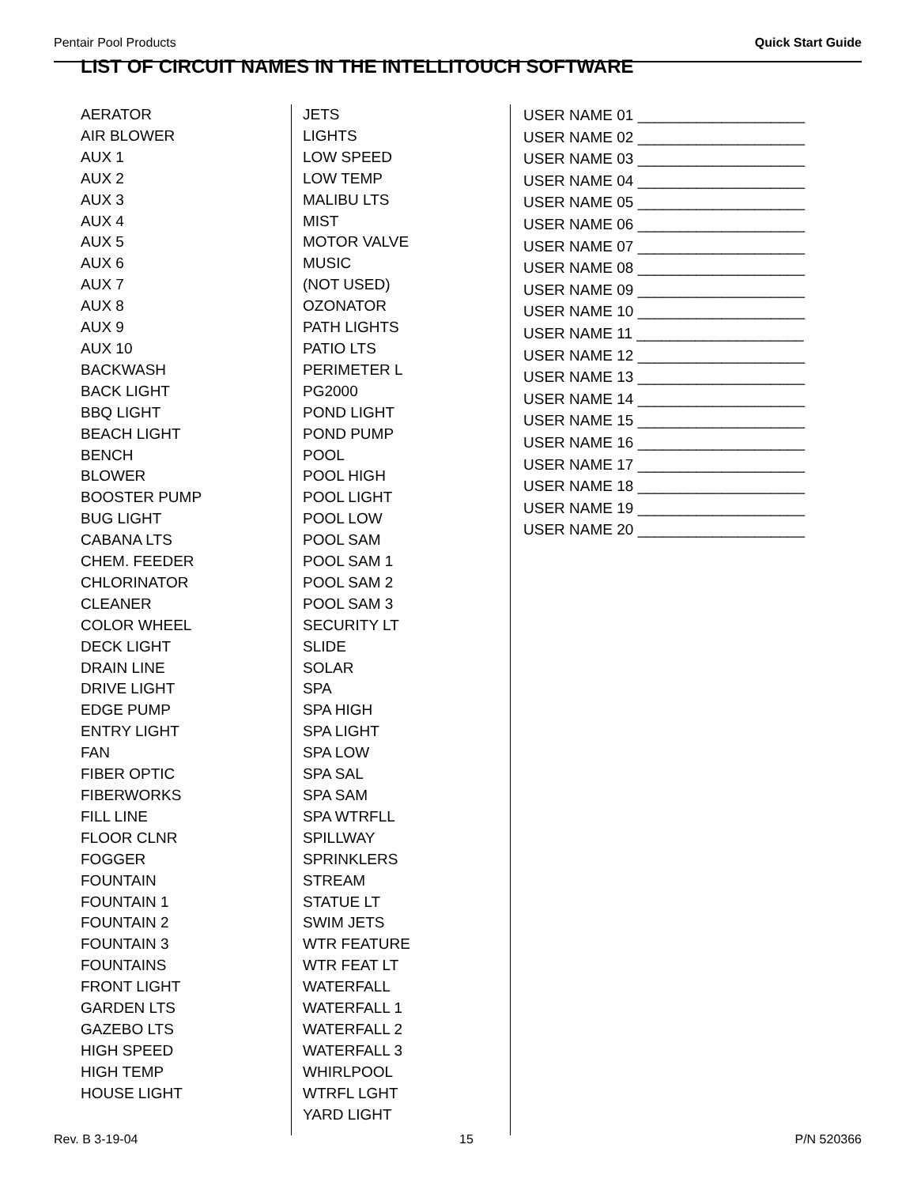Pentair Pool Products Quick Start Guide
LIST OF CIRCUIT NAMES IN THE INTELLITOUCH SOFTWARE
AERATOR
AIR BLOWER
AUX 1
AUX 2
AUX 3
AUX 4
AUX 5
AUX 6
AUX 7
AUX 8
AUX 9
AUX 10
BACKWASH
BACK LIGHT
BBQ LIGHT
BEACH LIGHT
BENCH
BLOWER
BOOSTER PUMP
BUG LIGHT
CABANA LTS
CHEM. FEEDER
CHLORINATOR
CLEANER
COLOR WHEEL
DECK LIGHT
DRAIN LINE
DRIVE LIGHT
EDGE PUMP
ENTRY LIGHT
FAN
FIBER OPTIC
FIBERWORKS
FILL LINE
FLOOR CLNR
FOGGER
FOUNTAIN
FOUNTAIN 1
FOUNTAIN 2
FOUNTAIN 3
FOUNTAINS
FRONT LIGHT
GARDEN LTS
GAZEBO LTS
HIGH SPEED
HIGH TEMP
HOUSE LIGHT
JETS
LIGHTS
LOW SPEED
LOW TEMP
MALIBU LTS
MIST
MOTOR VALVE
MUSIC
(NOT USED)
OZONATOR
PATH LIGHTS
PATIO LTS
PERIMETER L
PG2000
POND LIGHT
POND PUMP
POOL
POOL HIGH
POOL LIGHT
POOL LOW
POOL SAM
POOL SAM 1
POOL SAM 2
POOL SAM 3
SECURITY LT
SLIDE
SOLAR
SPA
SPA HIGH
SPA LIGHT
SPA LOW
SPA SAL
SPA SAM
SPA WTRFLL
SPILLWAY
SPRINKLERS
STREAM
STATUE LT
SWIM JETS
WTR FEATURE
WTR FEAT LT
WATERFALL
WATERFALL 1
WATERFALL 2
WATERFALL 3
WHIRLPOOL
WTRFL LGHT
YARD LIGHT
USER NAME 01 ____________________
USER NAME 02 ____________________
USER NAME 03 ____________________
USER NAME 04 ____________________
USER NAME 05 ____________________
USER NAME 06 ____________________
USER NAME 07 ____________________
USER NAME 08 ____________________
USER NAME 09 ____________________
USER NAME 10 ____________________
USER NAME 11 ____________________
USER NAME 12 ____________________
USER NAME 13 ____________________
USER NAME 14 ____________________
USER NAME 15 ____________________
USER NAME 16 ____________________
USER NAME 17 ____________________
USER NAME 18 ____________________
USER NAME 19 ____________________
USER NAME 20 ____________________
Rev. B 3-19-04 15 P/N 520366